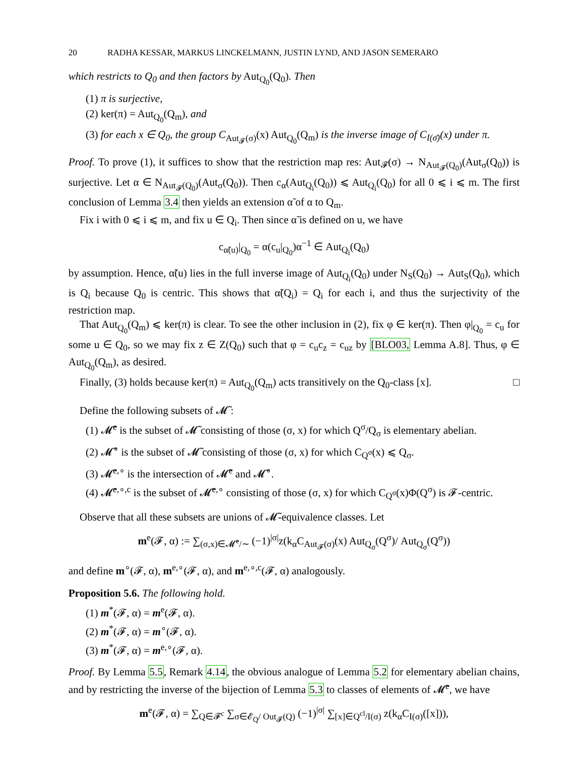20 RADHA KESSAR, MARKUS LINCKELMANN, JUSTIN LYND, AND JASON SEMERARO
which restricts to Q<sub>0</sub> and then factors by Aut<sub>Q<sub>0</sub></sub>(Q<sub>0</sub>). Then
(1) π is surjective,
(2) ker(π) = Aut<sub>Q<sub>0</sub></sub>(Q<sub>m</sub>), and
(3) for each x ∈ Q<sub>0</sub>, the group C<sub>Aut<sub>𝓕</sub>(σ)</sub>(x) Aut<sub>Q<sub>0</sub></sub>(Q<sub>m</sub>) is the inverse image of C<sub>I(σ̄)</sub>(x) under π.
Proof. To prove (1), it suffices to show that the restriction map res: Aut<sub>𝓕</sub>(σ) → N<sub>Aut<sub>𝓕</sub>(Q<sub>0</sub>)</sub>(Aut<sub>σ</sub>(Q<sub>0</sub>)) is surjective. Let α ∈ N<sub>Aut<sub>𝓕</sub>(Q<sub>0</sub>)</sub>(Aut<sub>σ</sub>(Q<sub>0</sub>)). Then c<sub>α</sub>(Aut<sub>Q<sub>i</sub></sub>(Q<sub>0</sub>)) ⩽ Aut<sub>Q<sub>i</sub></sub>(Q<sub>0</sub>) for all 0 ⩽ i ⩽ m. The first conclusion of Lemma 3.4 then yields an extension α̃ of α to Q<sub>m</sub>.
Fix i with 0 ⩽ i ⩽ m, and fix u ∈ Q<sub>i</sub>. Then since α̃ is defined on u, we have
c<sub>α̃(u)</sub>|<sub>Q<sub>0</sub></sub> = α(c<sub>u</sub>|<sub>Q<sub>0</sub></sub>)α<sup>−1</sup> ∈ Aut<sub>Q<sub>i</sub></sub>(Q<sub>0</sub>)
by assumption. Hence, α̃(u) lies in the full inverse image of Aut<sub>Q<sub>i</sub></sub>(Q<sub>0</sub>) under N<sub>S</sub>(Q<sub>0</sub>) → Aut<sub>S</sub>(Q<sub>0</sub>), which is Q<sub>i</sub> because Q<sub>0</sub> is centric. This shows that α̃(Q<sub>i</sub>) = Q<sub>i</sub> for each i, and thus the surjectivity of the restriction map.
That Aut<sub>Q<sub>0</sub></sub>(Q<sub>m</sub>) ⩽ ker(π) is clear. To see the other inclusion in (2), fix φ ∈ ker(π). Then φ|<sub>Q<sub>0</sub></sub> = c<sub>u</sub> for some u ∈ Q<sub>0</sub>, so we may fix z ∈ Z(Q<sub>0</sub>) such that φ = c<sub>u</sub>c<sub>z</sub> = c<sub>uz</sub> by [BLO03, Lemma A.8]. Thus, φ ∈ Aut<sub>Q<sub>0</sub></sub>(Q<sub>m</sub>), as desired.
Finally, (3) holds because ker(π) = Aut<sub>Q<sub>0</sub></sub>(Q<sub>m</sub>) acts transitively on the Q<sub>0</sub>-class [x]. □
Define the following subsets of 𝓜̃ :
(1) 𝓜̃<sup>e</sup> is the subset of 𝓜̃ consisting of those (σ, x) for which Q<sup>σ</sup>/Q<sub>σ</sub> is elementary abelian.
(2) 𝓜̃<sup>∘</sup> is the subset of 𝓜̃ consisting of those (σ, x) for which C<sub>Q<sup>σ</sup></sub>(x) ⩽ Q<sub>σ</sub>.
(3) 𝓜̃<sup>e,∘</sup> is the intersection of 𝓜̃<sup>e</sup> and 𝓜̃<sup>∘</sup>.
(4) 𝓜̃<sup>e,∘,c</sup> is the subset of 𝓜̃<sup>e,∘</sup> consisting of those (σ, x) for which C<sub>Q<sup>σ</sup></sub>(x)Φ(Q<sup>σ</sup>) is 𝓕-centric.
Observe that all these subsets are unions of 𝓜̃-equivalence classes. Let
m<sup>e</sup>(𝓕, α) := ∑<sub>(σ,x)∈𝓜̃<sup>e</sup>/∼</sub> (−1)<sup>|σ|</sup>z(k<sub>α</sub>C<sub>Aut<sub>𝓕</sub>(σ)</sub>(x) Aut<sub>Q<sub>σ</sub></sub>(Q<sup>σ</sup>)/ Aut<sub>Q<sub>σ</sub></sub>(Q<sup>σ</sup>))
and define m<sup>∘</sup>(𝓕, α), m<sup>e,∘</sup>(𝓕, α), and m<sup>e,∘,c</sup>(𝓕, α) analogously.
Proposition 5.6. The following hold.
(1) m<sup>*</sup>(𝓕, α) = m<sup>e</sup>(𝓕, α).
(2) m<sup>*</sup>(𝓕, α) = m<sup>∘</sup>(𝓕, α).
(3) m<sup>*</sup>(𝓕, α) = m<sup>e,∘</sup>(𝓕, α).
Proof. By Lemma 5.5, Remark 4.14, the obvious analogue of Lemma 5.2 for elementary abelian chains, and by restricting the inverse of the bijection of Lemma 5.3 to classes of elements of 𝓜̃<sup>e</sup>, we have
m<sup>e</sup>(𝓕, α) = ∑<sub>Q∈𝓕<sup>c</sup></sub> ∑<sub>σ∈𝓔<sub>Q</sub>/ Out<sub>𝓕</sub>(Q)</sub> (−1)<sup>|σ|</sup> ∑<sub>[x]∈Q<sup>cl</sup>/I(σ)</sub> z(k<sub>α</sub>C<sub>I(σ)</sub>([x])),